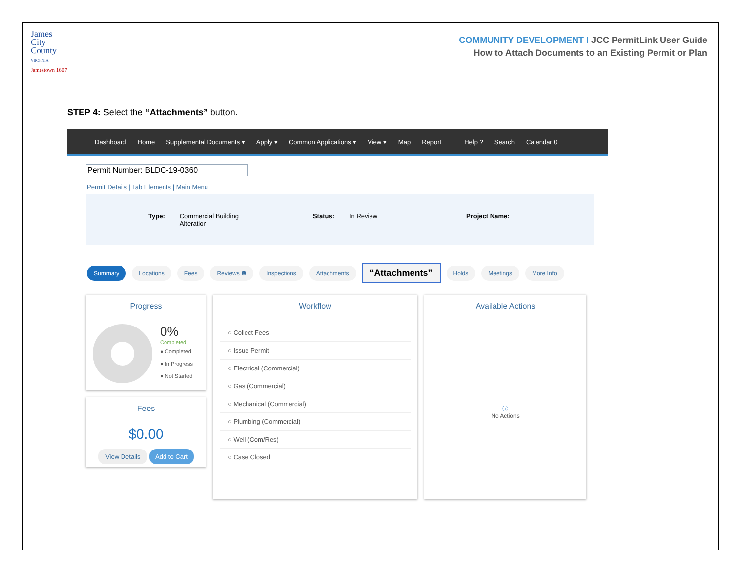James
City
County
VIRGINIA
Jamestown 1607
COMMUNITY DEVELOPMENT I JCC PermitLink User Guide
How to Attach Documents to an Existing Permit or Plan
STEP 4: Select the “Attachments” button.
Dashboard Home Supplemental Documents ▾ Apply ▾ Common Applications ▾ View ▾ Map Report Help ? Search Calendar 0
Permit Number: BLDC-19-0360
Permit Details | Tab Elements | Main Menu
Type: Commercial Building
Alteration Status: In Review Project Name:
Summary Locations Fees Reviews ❶ Inspections Attachments “Attachments” Holds Meetings More Info
Progress
0%
Completed
● Completed
● In Progress
● Not Started
Fees
$0.00
View Details Add to Cart
Workflow
○ Collect Fees
○ Issue Permit
○ Electrical (Commercial)
○ Gas (Commercial)
○ Mechanical (Commercial)
○ Plumbing (Commercial)
○ Well (Com/Res)
○ Case Closed
Available Actions
ⓘ
No Actions